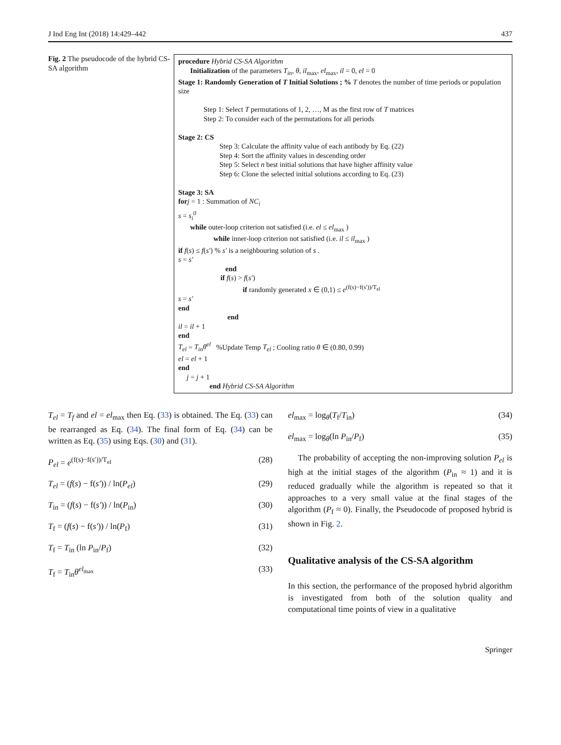J Ind Eng Int (2018) 14:429–442 437
Fig. 2 The pseudocode of the hybrid CS-SA algorithm
procedure Hybrid CS-SA Algorithm
Initialization of the parameters T<sub>in</sub>, θ, il<sub>max</sub>, el<sub>max</sub>, il = 0, el = 0
Stage 1: Randomly Generation of T Initial Solutions ; % T denotes the number of time periods or population size
Step 1: Select T permutations of 1, 2, …, M as the first row of T matrices
Step 2: To consider each of the permutations for all periods
Stage 2: CS
Step 3: Calculate the affinity value of each antibody by Eq. (22)
Step 4: Sort the affinity values in descending order
Step 5: Select n best initial solutions that have higher affinity value
Step 6: Clone the selected initial solutions according to Eq. (23)
Stage 3: SA
for j = 1 : Summation of NC<sub>i</sub>
s = s<sub>i</sub><sup>0</sup>
while outer-loop criterion not satisfied (i.e. el ≤ el<sub>max</sub> )
while inner-loop criterion not satisfied (i.e. il ≤ il<sub>max</sub> )
if f(s) ≤ f(s′) % s′ is a neighbouring solution of s .
s = s′
end
if f(s) > f(s′)
if randomly generated x ∈ (0,1) ≤ e<sup>(f(s)−f(s′))/T<sub>el</sub></sup>
s = s′
end
end
il = il + 1
end
T<sub>el</sub> = T<sub>in</sub>θ<sup>el</sup> %Update Temp T<sub>el</sub> ; Cooling ratio θ ∈ (0.80, 0.99)
el = el + 1
end
j = j + 1
end Hybrid CS-SA Algorithm
T<sub>el</sub> = T<sub>f</sub> and el = el<sub>max</sub> then Eq. (33) is obtained. The Eq. (33) can be rearranged as Eq. (34). The final form of Eq. (34) can be written as Eq. (35) using Eqs. (30) and (31).
P<sub>el</sub> = e<sup>(f(s)−f(s′))/T<sub>el</sub></sup> (28)
T<sub>el</sub> = (f(s) − f(s′)) / ln(P<sub>el</sub>) (29)
T<sub>in</sub> = (f(s) − f(s′)) / ln(P<sub>in</sub>) (30)
T<sub>f</sub> = (f(s) − f(s′)) / ln(P<sub>f</sub>) (31)
T<sub>f</sub> = T<sub>in</sub> (ln P<sub>in</sub>/P<sub>f</sub>) (32)
T<sub>f</sub> = T<sub>in</sub>θ<sup>el<sub>max</sub></sup> (33)
el<sub>max</sub> = log<sub>θ</sub>(T<sub>f</sub>/T<sub>in</sub>) (34)
el<sub>max</sub> = log<sub>θ</sub>(ln P<sub>in</sub>/P<sub>f</sub>) (35)
The probability of accepting the non-improving solution P<sub>el</sub> is high at the initial stages of the algorithm (P<sub>in</sub> ≈ 1) and it is reduced gradually while the algorithm is repeated so that it approaches to a very small value at the final stages of the algorithm (P<sub>f</sub> ≈ 0). Finally, the Pseudocode of proposed hybrid is shown in Fig. 2.
Qualitative analysis of the CS-SA algorithm
In this section, the performance of the proposed hybrid algorithm is investigated from both of the solution quality and computational time points of view in a qualitative
Springer